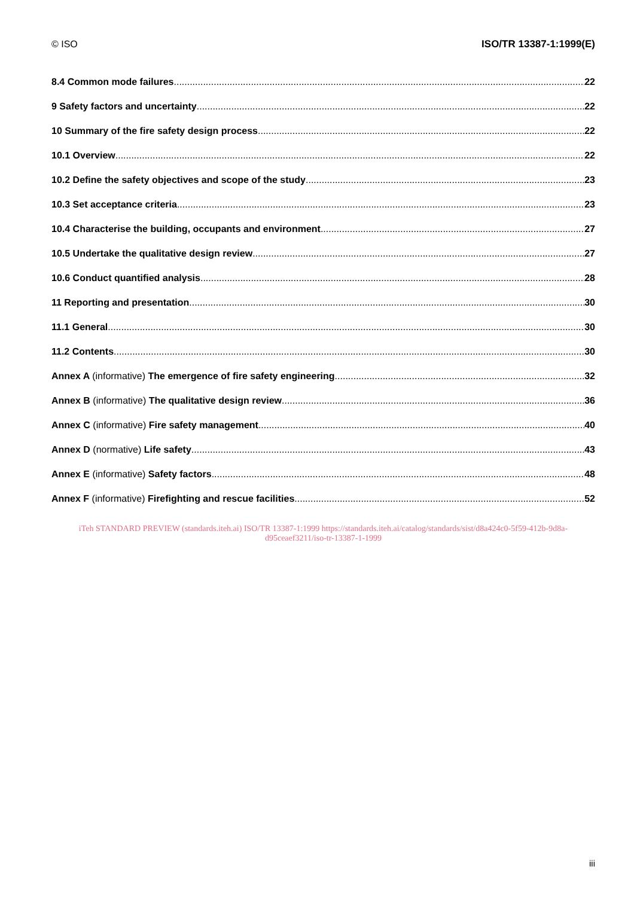© ISO ISO/TR 13387-1:1999(E)
8.4 Common mode failures 22
9 Safety factors and uncertainty 22
10 Summary of the fire safety design process 22
10.1 Overview 22
10.2 Define the safety objectives and scope of the study 23
10.3 Set acceptance criteria 23
10.4 Characterise the building, occupants and environment 27
10.5 Undertake the qualitative design review 27
10.6 Conduct quantified analysis 28
11 Reporting and presentation 30
11.1 General 30
11.2 Contents 30
Annex A (informative) The emergence of fire safety engineering 32
Annex B (informative) The qualitative design review 36
Annex C (informative) Fire safety management 40
Annex D (normative) Life safety 43
Annex E (informative) Safety factors 48
Annex F (informative) Firefighting and rescue facilities 52
iTeh STANDARD PREVIEW (standards.iteh.ai) ISO/TR 13387-1:1999 https://standards.iteh.ai/catalog/standards/sist/d8a424c0-5f59-412b-9d8a-d95ceaef3211/iso-tr-13387-1-1999
iii